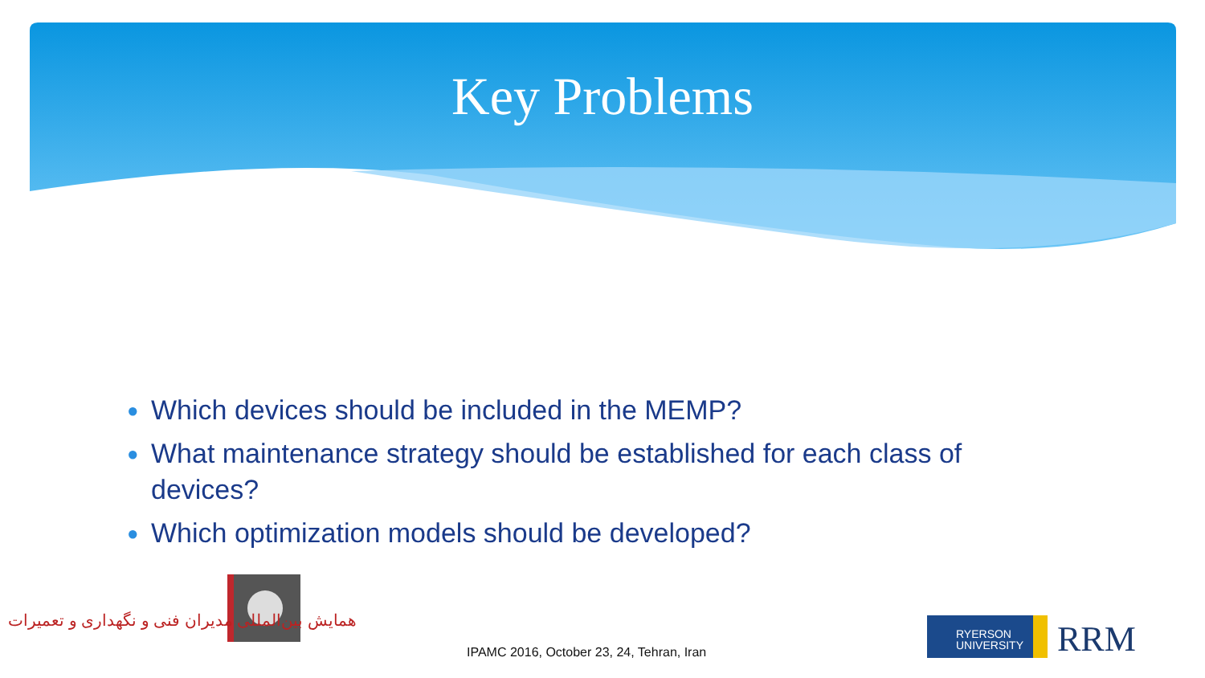Key Problems
● Which devices should be included in the MEMP?
● What maintenance strategy should be established for each class of devices?
● Which optimization models should be developed?
همایش بین‌المللی مدیران فنی و نگهداری و تعمیرات
RYERSON
UNIVERSITY
RRM
IPAMC 2016, October 23, 24, Tehran, Iran